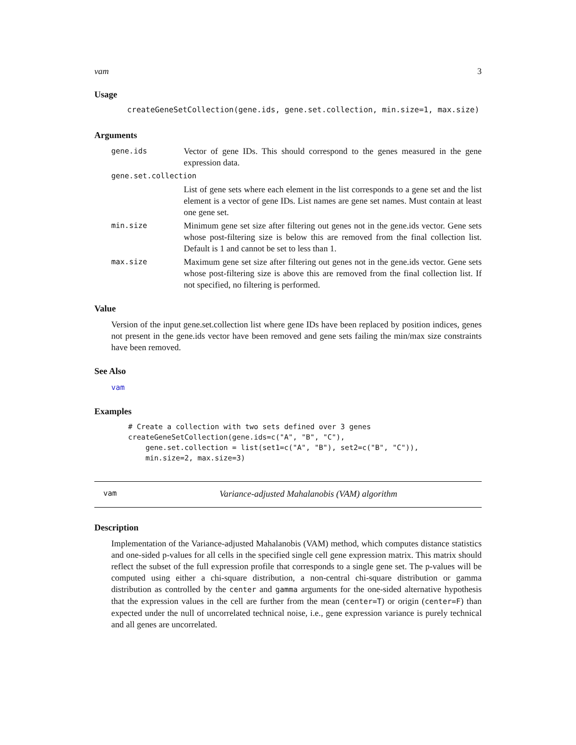vam 3
Usage
createGeneSetCollection(gene.ids, gene.set.collection, min.size=1, max.size)
Arguments
gene.ids Vector of gene IDs. This should correspond to the genes measured in the gene expression data.
gene.set.collection
List of gene sets where each element in the list corresponds to a gene set and the list element is a vector of gene IDs. List names are gene set names. Must contain at least one gene set.
min.size Minimum gene set size after filtering out genes not in the gene.ids vector. Gene sets whose post-filtering size is below this are removed from the final collection list. Default is 1 and cannot be set to less than 1.
max.size Maximum gene set size after filtering out genes not in the gene.ids vector. Gene sets whose post-filtering size is above this are removed from the final collection list. If not specified, no filtering is performed.
Value
Version of the input gene.set.collection list where gene IDs have been replaced by position indices, genes not present in the gene.ids vector have been removed and gene sets failing the min/max size constraints have been removed.
See Also
vam
Examples
# Create a collection with two sets defined over 3 genes
createGeneSetCollection(gene.ids=c("A", "B", "C"),
    gene.set.collection = list(set1=c("A", "B"), set2=c("B", "C")),
    min.size=2, max.size=3)
vam Variance-adjusted Mahalanobis (VAM) algorithm
Description
Implementation of the Variance-adjusted Mahalanobis (VAM) method, which computes distance statistics and one-sided p-values for all cells in the specified single cell gene expression matrix. This matrix should reflect the subset of the full expression profile that corresponds to a single gene set. The p-values will be computed using either a chi-square distribution, a non-central chi-square distribution or gamma distribution as controlled by the center and gamma arguments for the one-sided alternative hypothesis that the expression values in the cell are further from the mean (center=T) or origin (center=F) than expected under the null of uncorrelated technical noise, i.e., gene expression variance is purely technical and all genes are uncorrelated.